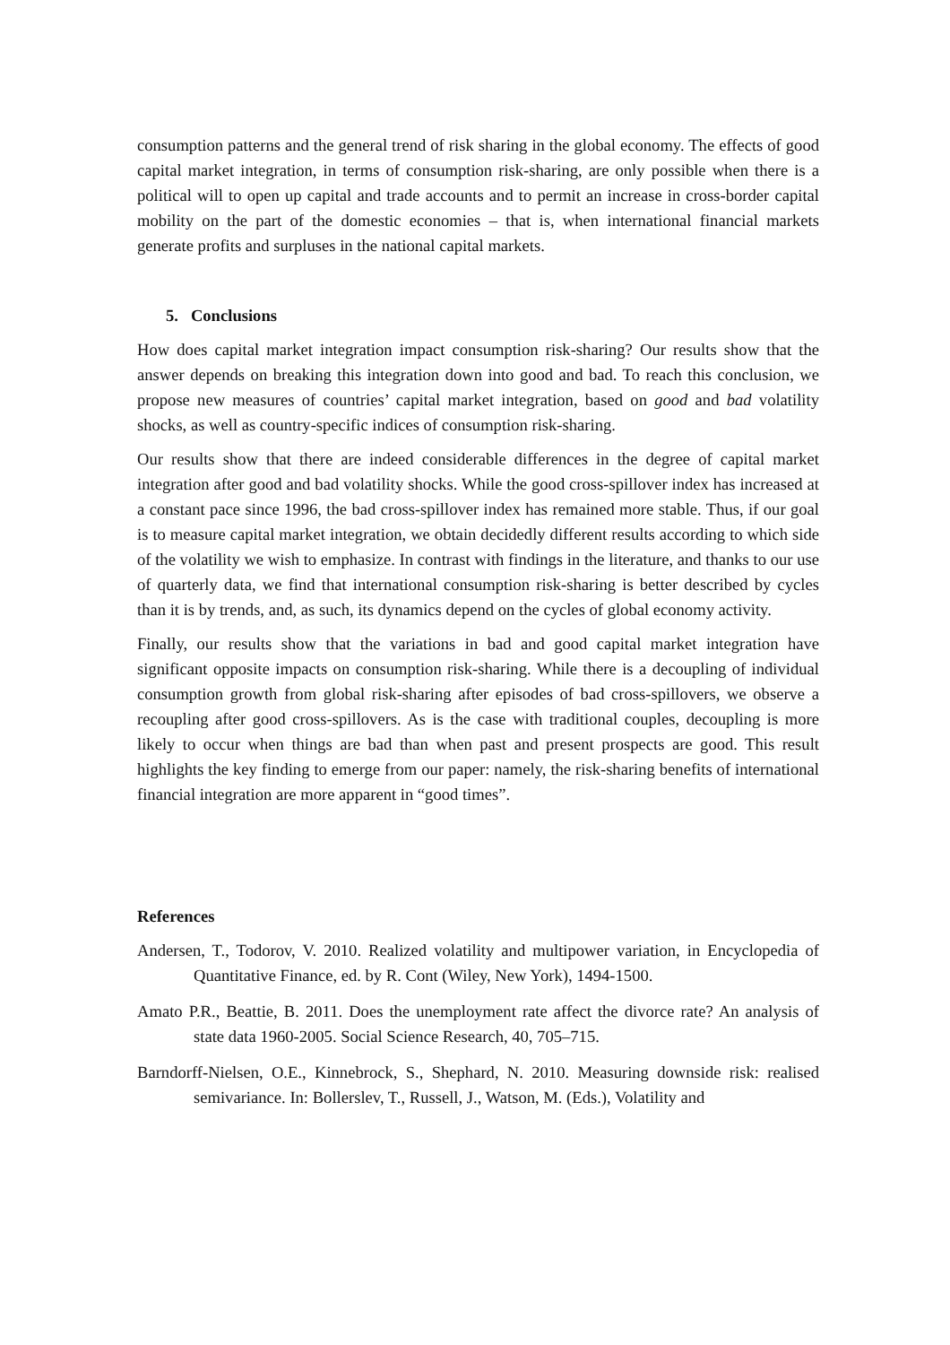consumption patterns and the general trend of risk sharing in the global economy. The effects of good capital market integration, in terms of consumption risk-sharing, are only possible when there is a political will to open up capital and trade accounts and to permit an increase in cross-border capital mobility on the part of the domestic economies – that is, when international financial markets generate profits and surpluses in the national capital markets.
5. Conclusions
How does capital market integration impact consumption risk-sharing? Our results show that the answer depends on breaking this integration down into good and bad. To reach this conclusion, we propose new measures of countries’ capital market integration, based on good and bad volatility shocks, as well as country-specific indices of consumption risk-sharing.
Our results show that there are indeed considerable differences in the degree of capital market integration after good and bad volatility shocks. While the good cross-spillover index has increased at a constant pace since 1996, the bad cross-spillover index has remained more stable. Thus, if our goal is to measure capital market integration, we obtain decidedly different results according to which side of the volatility we wish to emphasize. In contrast with findings in the literature, and thanks to our use of quarterly data, we find that international consumption risk-sharing is better described by cycles than it is by trends, and, as such, its dynamics depend on the cycles of global economy activity.
Finally, our results show that the variations in bad and good capital market integration have significant opposite impacts on consumption risk-sharing. While there is a decoupling of individual consumption growth from global risk-sharing after episodes of bad cross-spillovers, we observe a recoupling after good cross-spillovers. As is the case with traditional couples, decoupling is more likely to occur when things are bad than when past and present prospects are good. This result highlights the key finding to emerge from our paper: namely, the risk-sharing benefits of international financial integration are more apparent in “good times”.
References
Andersen, T., Todorov, V. 2010. Realized volatility and multipower variation, in Encyclopedia of Quantitative Finance, ed. by R. Cont (Wiley, New York), 1494-1500.
Amato P.R., Beattie, B. 2011. Does the unemployment rate affect the divorce rate? An analysis of state data 1960-2005. Social Science Research, 40, 705–715.
Barndorff-Nielsen, O.E., Kinnebrock, S., Shephard, N. 2010. Measuring downside risk: realised semivariance. In: Bollerslev, T., Russell, J., Watson, M. (Eds.), Volatility and